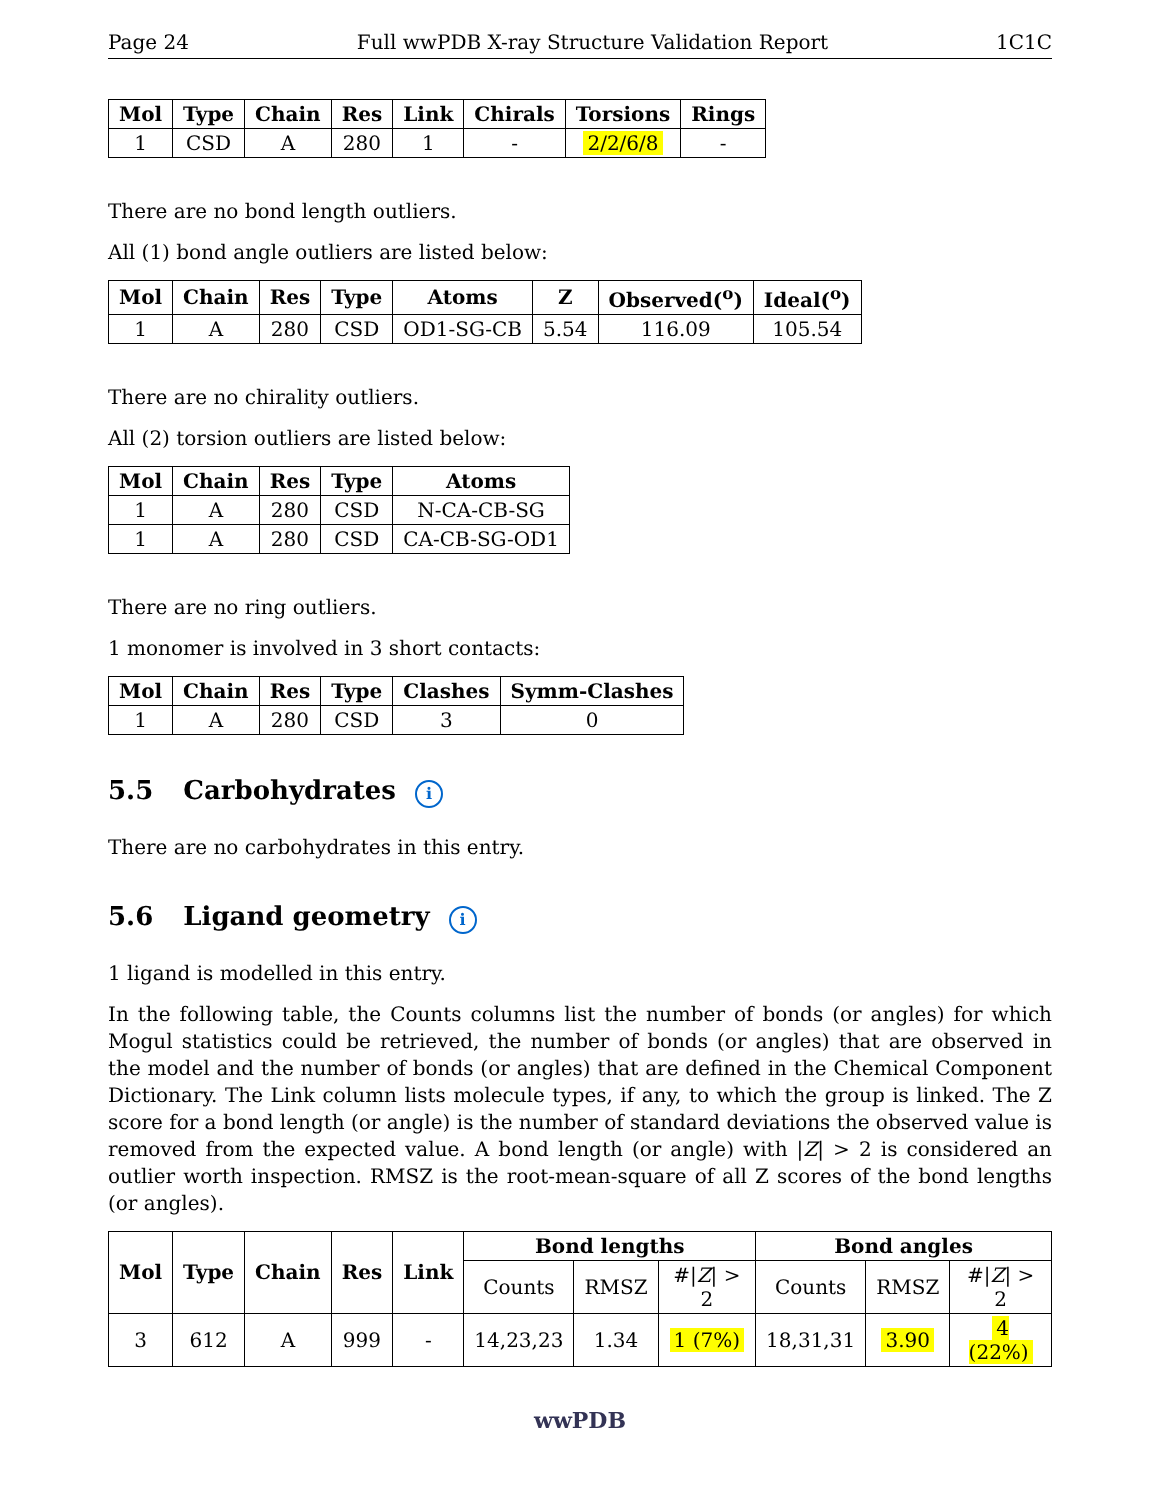Page 24 Full wwPDB X-ray Structure Validation Report 1C1C
| Mol | Type | Chain | Res | Link | Chirals | Torsions | Rings |
| --- | --- | --- | --- | --- | --- | --- | --- |
| 1 | CSD | A | 280 | 1 | - | 2/2/6/8 | - |
There are no bond length outliers.
All (1) bond angle outliers are listed below:
| Mol | Chain | Res | Type | Atoms | Z | Observed(<sup>o</sup>) | Ideal(<sup>o</sup>) |
| --- | --- | --- | --- | --- | --- | --- | --- |
| 1 | A | 280 | CSD | OD1-SG-CB | 5.54 | 116.09 | 105.54 |
There are no chirality outliers.
All (2) torsion outliers are listed below:
| Mol | Chain | Res | Type | Atoms |
| --- | --- | --- | --- | --- |
| 1 | A | 280 | CSD | N-CA-CB-SG |
| 1 | A | 280 | CSD | CA-CB-SG-OD1 |
There are no ring outliers.
1 monomer is involved in 3 short contacts:
| Mol | Chain | Res | Type | Clashes | Symm-Clashes |
| --- | --- | --- | --- | --- | --- |
| 1 | A | 280 | CSD | 3 | 0 |
5.5 Carbohydrates i
There are no carbohydrates in this entry.
5.6 Ligand geometry i
1 ligand is modelled in this entry.
In the following table, the Counts columns list the number of bonds (or angles) for which Mogul statistics could be retrieved, the number of bonds (or angles) that are observed in the model and the number of bonds (or angles) that are defined in the Chemical Component Dictionary. The Link column lists molecule types, if any, to which the group is linked. The Z score for a bond length (or angle) is the number of standard deviations the observed value is removed from the expected value. A bond length (or angle) with |Z| > 2 is considered an outlier worth inspection. RMSZ is the root-mean-square of all Z scores of the bond lengths (or angles).
| Mol | Type | Chain | Res | Link | Bond lengths | | | Bond angles | | |
| --- | --- | --- | --- | --- | --- | --- | --- | --- | --- | --- |
| | | | | | Counts | RMSZ | #/ Z / > 2 | Counts | RMSZ | #/ Z / > 2 |
| 3 | 612 | A | 999 | - | 14,23,23 | 1.34 | 1 (7%) | 18,31,31 | 3.90 | 4 (22%) |
wwPDB